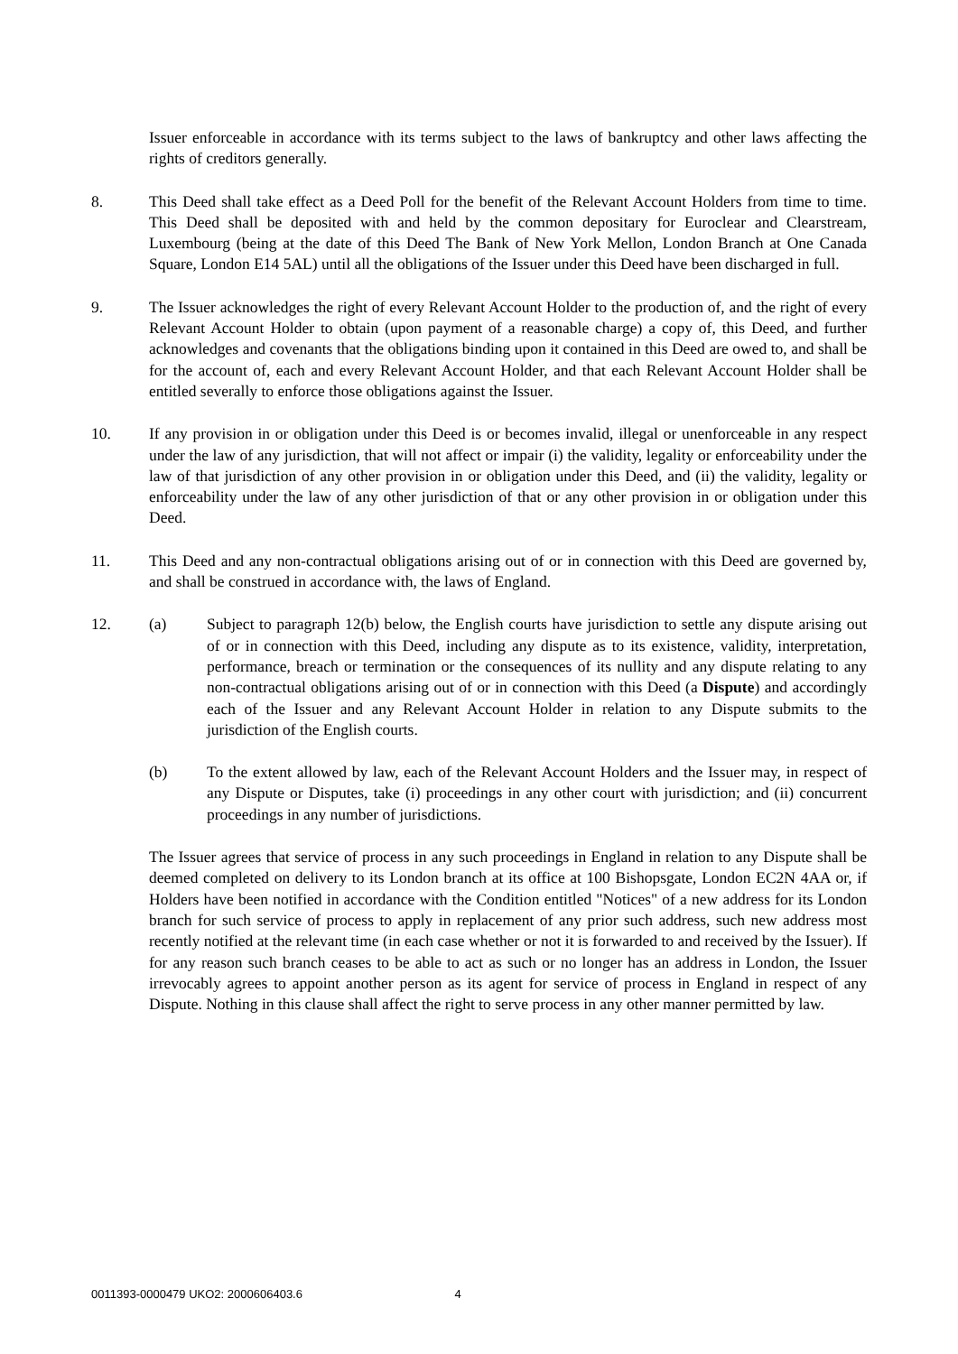Issuer enforceable in accordance with its terms subject to the laws of bankruptcy and other laws affecting the rights of creditors generally.
8. This Deed shall take effect as a Deed Poll for the benefit of the Relevant Account Holders from time to time. This Deed shall be deposited with and held by the common depositary for Euroclear and Clearstream, Luxembourg (being at the date of this Deed The Bank of New York Mellon, London Branch at One Canada Square, London E14 5AL) until all the obligations of the Issuer under this Deed have been discharged in full.
9. The Issuer acknowledges the right of every Relevant Account Holder to the production of, and the right of every Relevant Account Holder to obtain (upon payment of a reasonable charge) a copy of, this Deed, and further acknowledges and covenants that the obligations binding upon it contained in this Deed are owed to, and shall be for the account of, each and every Relevant Account Holder, and that each Relevant Account Holder shall be entitled severally to enforce those obligations against the Issuer.
10. If any provision in or obligation under this Deed is or becomes invalid, illegal or unenforceable in any respect under the law of any jurisdiction, that will not affect or impair (i) the validity, legality or enforceability under the law of that jurisdiction of any other provision in or obligation under this Deed, and (ii) the validity, legality or enforceability under the law of any other jurisdiction of that or any other provision in or obligation under this Deed.
11. This Deed and any non-contractual obligations arising out of or in connection with this Deed are governed by, and shall be construed in accordance with, the laws of England.
12. (a) Subject to paragraph 12(b) below, the English courts have jurisdiction to settle any dispute arising out of or in connection with this Deed, including any dispute as to its existence, validity, interpretation, performance, breach or termination or the consequences of its nullity and any dispute relating to any non-contractual obligations arising out of or in connection with this Deed (a Dispute) and accordingly each of the Issuer and any Relevant Account Holder in relation to any Dispute submits to the jurisdiction of the English courts.
(b) To the extent allowed by law, each of the Relevant Account Holders and the Issuer may, in respect of any Dispute or Disputes, take (i) proceedings in any other court with jurisdiction; and (ii) concurrent proceedings in any number of jurisdictions.
The Issuer agrees that service of process in any such proceedings in England in relation to any Dispute shall be deemed completed on delivery to its London branch at its office at 100 Bishopsgate, London EC2N 4AA or, if Holders have been notified in accordance with the Condition entitled "Notices" of a new address for its London branch for such service of process to apply in replacement of any prior such address, such new address most recently notified at the relevant time (in each case whether or not it is forwarded to and received by the Issuer). If for any reason such branch ceases to be able to act as such or no longer has an address in London, the Issuer irrevocably agrees to appoint another person as its agent for service of process in England in respect of any Dispute. Nothing in this clause shall affect the right to serve process in any other manner permitted by law.
0011393-0000479 UKO2: 2000606403.6 4